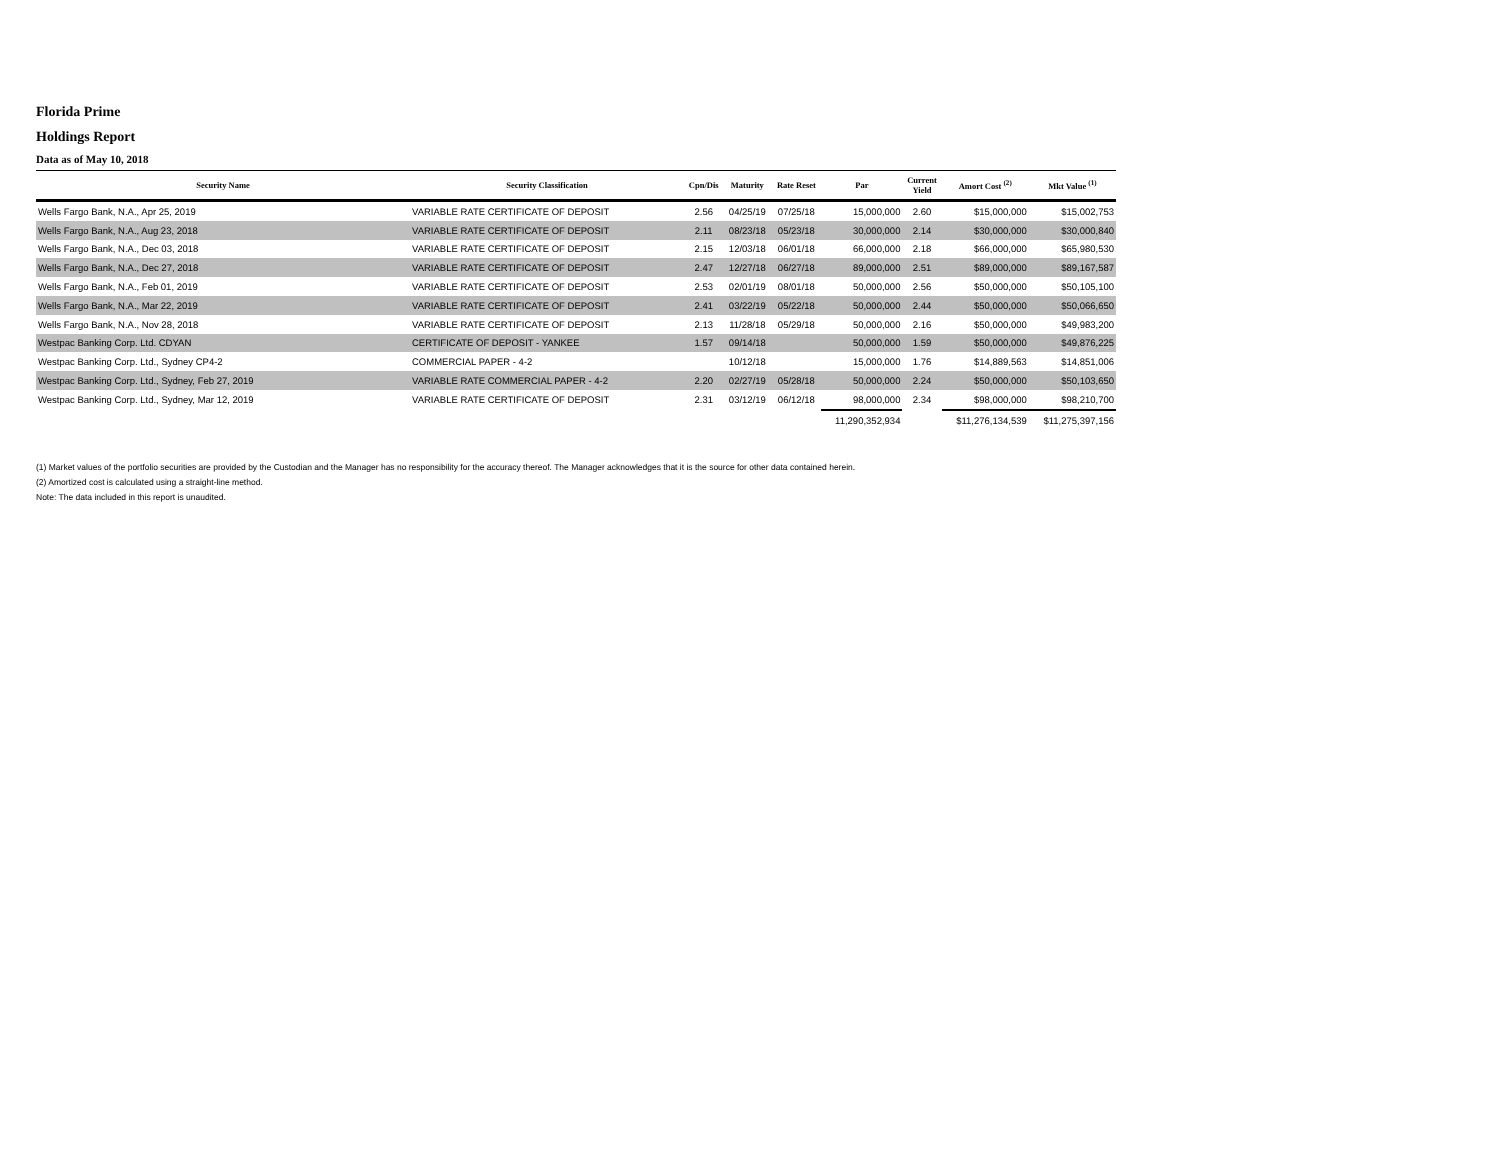Florida Prime
Holdings Report
Data as of May 10, 2018
| Security Name | Security Classification | Cpn/Dis | Maturity | Rate Reset | Par | Current Yield | Amort Cost <sup>(2)</sup> | Mkt Value <sup>(1)</sup> |
| --- | --- | --- | --- | --- | --- | --- | --- | --- |
| Wells Fargo Bank, N.A., Apr 25, 2019 | VARIABLE RATE CERTIFICATE OF DEPOSIT | 2.56 | 04/25/19 | 07/25/18 | 15,000,000 | 2.60 | $15,000,000 | $15,002,753 |
| Wells Fargo Bank, N.A., Aug 23, 2018 | VARIABLE RATE CERTIFICATE OF DEPOSIT | 2.11 | 08/23/18 | 05/23/18 | 30,000,000 | 2.14 | $30,000,000 | $30,000,840 |
| Wells Fargo Bank, N.A., Dec 03, 2018 | VARIABLE RATE CERTIFICATE OF DEPOSIT | 2.15 | 12/03/18 | 06/01/18 | 66,000,000 | 2.18 | $66,000,000 | $65,980,530 |
| Wells Fargo Bank, N.A., Dec 27, 2018 | VARIABLE RATE CERTIFICATE OF DEPOSIT | 2.47 | 12/27/18 | 06/27/18 | 89,000,000 | 2.51 | $89,000,000 | $89,167,587 |
| Wells Fargo Bank, N.A., Feb 01, 2019 | VARIABLE RATE CERTIFICATE OF DEPOSIT | 2.53 | 02/01/19 | 08/01/18 | 50,000,000 | 2.56 | $50,000,000 | $50,105,100 |
| Wells Fargo Bank, N.A., Mar 22, 2019 | VARIABLE RATE CERTIFICATE OF DEPOSIT | 2.41 | 03/22/19 | 05/22/18 | 50,000,000 | 2.44 | $50,000,000 | $50,066,650 |
| Wells Fargo Bank, N.A., Nov 28, 2018 | VARIABLE RATE CERTIFICATE OF DEPOSIT | 2.13 | 11/28/18 | 05/29/18 | 50,000,000 | 2.16 | $50,000,000 | $49,983,200 |
| Westpac Banking Corp. Ltd. CDYAN | CERTIFICATE OF DEPOSIT - YANKEE | 1.57 | 09/14/18 | | 50,000,000 | 1.59 | $50,000,000 | $49,876,225 |
| Westpac Banking Corp. Ltd., Sydney CP4-2 | COMMERCIAL PAPER - 4-2 | | 10/12/18 | | 15,000,000 | 1.76 | $14,889,563 | $14,851,006 |
| Westpac Banking Corp. Ltd., Sydney, Feb 27, 2019 | VARIABLE RATE COMMERCIAL PAPER - 4-2 | 2.20 | 02/27/19 | 05/28/18 | 50,000,000 | 2.24 | $50,000,000 | $50,103,650 |
| Westpac Banking Corp. Ltd., Sydney, Mar 12, 2019 | VARIABLE RATE CERTIFICATE OF DEPOSIT | 2.31 | 03/12/19 | 06/12/18 | 98,000,000 | 2.34 | $98,000,000 | $98,210,700 |
| | | | | | 11,290,352,934 | | $11,276,134,539 | $11,275,397,156 |
(1) Market values of the portfolio securities are provided by the Custodian and the Manager has no responsibility for the accuracy thereof. The Manager acknowledges that it is the source for other data contained herein.
(2) Amortized cost is calculated using a straight-line method.
Note: The data included in this report is unaudited.